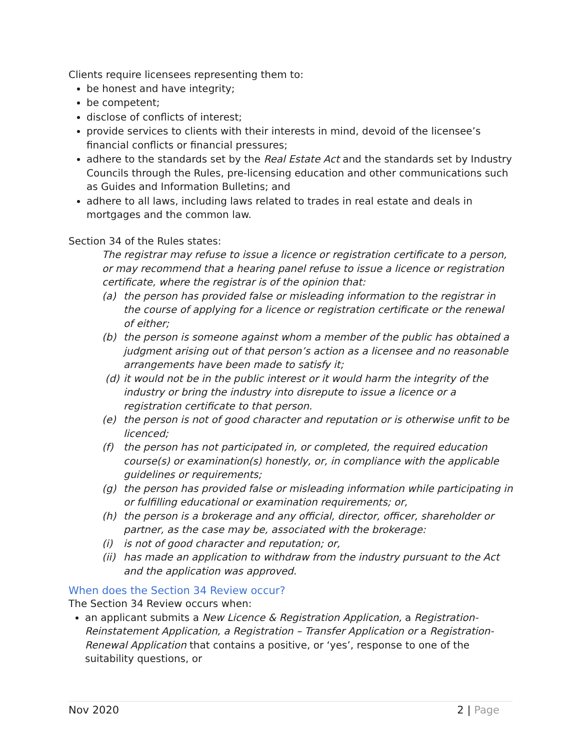Clients require licensees representing them to:
be honest and have integrity;
be competent;
disclose of conflicts of interest;
provide services to clients with their interests in mind, devoid of the licensee’s financial conflicts or financial pressures;
adhere to the standards set by the Real Estate Act and the standards set by Industry Councils through the Rules, pre-licensing education and other communications such as Guides and Information Bulletins; and
adhere to all laws, including laws related to trades in real estate and deals in mortgages and the common law.
Section 34 of the Rules states:
The registrar may refuse to issue a licence or registration certificate to a person, or may recommend that a hearing panel refuse to issue a licence or registration certificate, where the registrar is of the opinion that:
(a) the person has provided false or misleading information to the registrar in the course of applying for a licence or registration certificate or the renewal of either;
(b) the person is someone against whom a member of the public has obtained a judgment arising out of that person’s action as a licensee and no reasonable arrangements have been made to satisfy it;
(d) it would not be in the public interest or it would harm the integrity of the industry or bring the industry into disrepute to issue a licence or a registration certificate to that person.
(e) the person is not of good character and reputation or is otherwise unfit to be licenced;
(f) the person has not participated in, or completed, the required education course(s) or examination(s) honestly, or, in compliance with the applicable guidelines or requirements;
(g) the person has provided false or misleading information while participating in or fulfilling educational or examination requirements; or,
(h) the person is a brokerage and any official, director, officer, shareholder or partner, as the case may be, associated with the brokerage:
(i) is not of good character and reputation; or,
(ii) has made an application to withdraw from the industry pursuant to the Act and the application was approved.
When does the Section 34 Review occur?
The Section 34 Review occurs when:
an applicant submits a New Licence & Registration Application, a Registration-Reinstatement Application, a Registration – Transfer Application or a Registration-Renewal Application that contains a positive, or ‘yes’, response to one of the suitability questions, or
Nov 2020 2 | Page